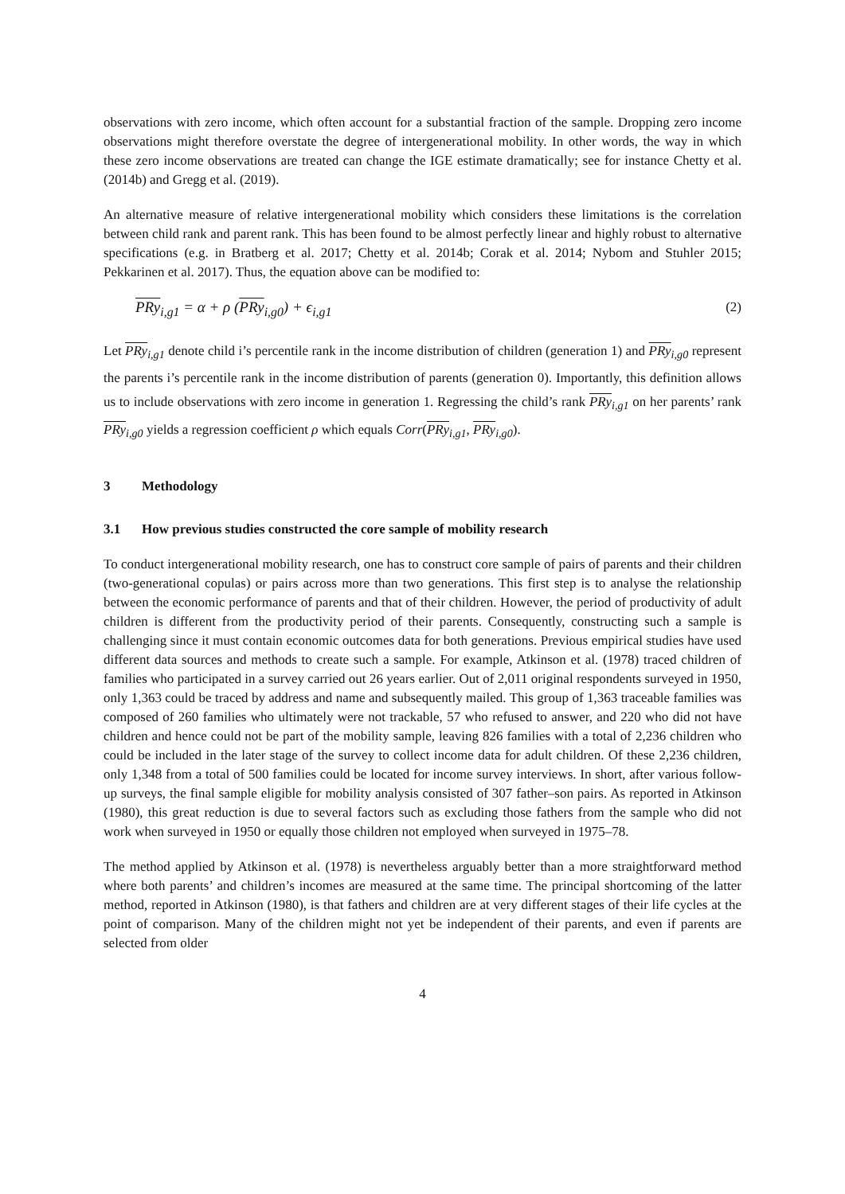observations with zero income, which often account for a substantial fraction of the sample. Dropping zero income observations might therefore overstate the degree of intergenerational mobility. In other words, the way in which these zero income observations are treated can change the IGE estimate dramatically; see for instance Chetty et al. (2014b) and Gregg et al. (2019).
An alternative measure of relative intergenerational mobility which considers these limitations is the correlation between child rank and parent rank. This has been found to be almost perfectly linear and highly robust to alternative specifications (e.g. in Bratberg et al. 2017; Chetty et al. 2014b; Corak et al. 2014; Nybom and Stuhler 2015; Pekkarinen et al. 2017). Thus, the equation above can be modified to:
PRy<sub>i,g1</sub> = α + ρ (PRy<sub>i,g0</sub>) + ϵ<sub>i,g1</sub> (2)
Let PRy<sub>i,g1</sub> denote child i’s percentile rank in the income distribution of children (generation 1) and PRy<sub>i,g0</sub> represent the parents i’s percentile rank in the income distribution of parents (generation 0). Importantly, this definition allows us to include observations with zero income in generation 1. Regressing the child’s rank PRy<sub>i,g1</sub> on her parents’ rank PRy<sub>i,g0</sub> yields a regression coefficient ρ which equals Corr(PRy<sub>i,g1</sub>, PRy<sub>i,g0</sub>).
3 Methodology
3.1 How previous studies constructed the core sample of mobility research
To conduct intergenerational mobility research, one has to construct core sample of pairs of parents and their children (two-generational copulas) or pairs across more than two generations. This first step is to analyse the relationship between the economic performance of parents and that of their children. However, the period of productivity of adult children is different from the productivity period of their parents. Consequently, constructing such a sample is challenging since it must contain economic outcomes data for both generations. Previous empirical studies have used different data sources and methods to create such a sample. For example, Atkinson et al. (1978) traced children of families who participated in a survey carried out 26 years earlier. Out of 2,011 original respondents surveyed in 1950, only 1,363 could be traced by address and name and subsequently mailed. This group of 1,363 traceable families was composed of 260 families who ultimately were not trackable, 57 who refused to answer, and 220 who did not have children and hence could not be part of the mobility sample, leaving 826 families with a total of 2,236 children who could be included in the later stage of the survey to collect income data for adult children. Of these 2,236 children, only 1,348 from a total of 500 families could be located for income survey interviews. In short, after various follow-up surveys, the final sample eligible for mobility analysis consisted of 307 father–son pairs. As reported in Atkinson (1980), this great reduction is due to several factors such as excluding those fathers from the sample who did not work when surveyed in 1950 or equally those children not employed when surveyed in 1975–78.
The method applied by Atkinson et al. (1978) is nevertheless arguably better than a more straightforward method where both parents’ and children’s incomes are measured at the same time. The principal shortcoming of the latter method, reported in Atkinson (1980), is that fathers and children are at very different stages of their life cycles at the point of comparison. Many of the children might not yet be independent of their parents, and even if parents are selected from older
4